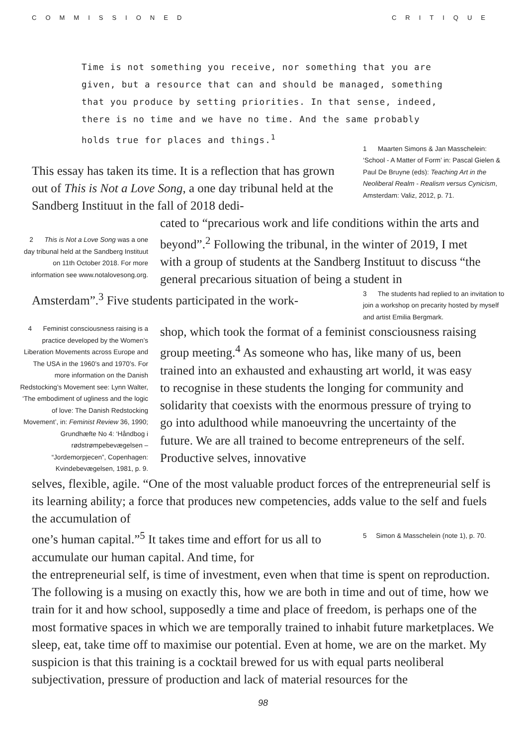COMMISSIONED CRITIQUE
Time is not something you receive, nor something that you are given, but a resource that can and should be managed, something that you produce by setting priorities. In that sense, indeed, there is no time and we have no time. And the same probably holds true for places and things.<sup>1</sup>
This essay has taken its time. It is a reflection that has grown out of This is Not a Love Song, a one day tribunal held at the Sandberg Instituut in the fall of 2018 dedi-
1 Maarten Simons & Jan Masschelein: ‘School - A Matter of Form’ in: Pascal Gielen & Paul De Bruyne (eds): Teaching Art in the Neoliberal Realm - Realism versus Cynicism, Amsterdam: Valiz, 2012, p. 71.
2 This is Not a Love Song was a one day tribunal held at the Sandberg Instituut on 11th October 2018. For more information see www.notalovesong.org.
cated to “precarious work and life conditions within the arts and beyond”.<sup>2</sup> Following the tribunal, in the winter of 2019, I met with a group of students at the Sandberg Instituut to discuss “the general precarious situation of being a student in
Amsterdam”.<sup>3</sup> Five students participated in the work-
3 The students had replied to an invitation to join a workshop on precarity hosted by myself and artist Emilia Bergmark.
4 Feminist consciousness raising is a practice developed by the Women’s Liberation Movements across Europe and The USA in the 1960’s and 1970’s. For more information on the Danish Redstocking’s Movement see: Lynn Walter, ‘The embodiment of ugliness and the logic of love: The Danish Redstocking Movement’, in: Feminist Review 36, 1990; Grundhæfte No 4: ‘Håndbog i rødstrømpebevægelsen – “Jordemorpjecen”, Copenhagen: Kvindebevægelsen, 1981, p. 9.
shop, which took the format of a feminist consciousness raising group meeting.<sup>4</sup> As someone who has, like many of us, been trained into an exhausted and exhausting art world, it was easy to recognise in these students the longing for community and solidarity that coexists with the enormous pressure of trying to go into adulthood while manoeuvring the uncertainty of the future. We are all trained to become entrepreneurs of the self. Productive selves, innovative
selves, flexible, agile. “One of the most valuable product forces of the entrepreneurial self is its learning ability; a force that produces new competencies, adds value to the self and fuels the accumulation of
one’s human capital.”<sup>5</sup> It takes time and effort for us all to accumulate our human capital. And time, for
5 Simon & Masschelein (note 1), p. 70.
the entrepreneurial self, is time of investment, even when that time is spent on reproduction. The following is a musing on exactly this, how we are both in time and out of time, how we train for it and how school, supposedly a time and place of freedom, is perhaps one of the most formative spaces in which we are temporally trained to inhabit future marketplaces. We sleep, eat, take time off to maximise our potential. Even at home, we are on the market. My suspicion is that this training is a cocktail brewed for us with equal parts neoliberal subjectivation, pressure of production and lack of material resources for the
98